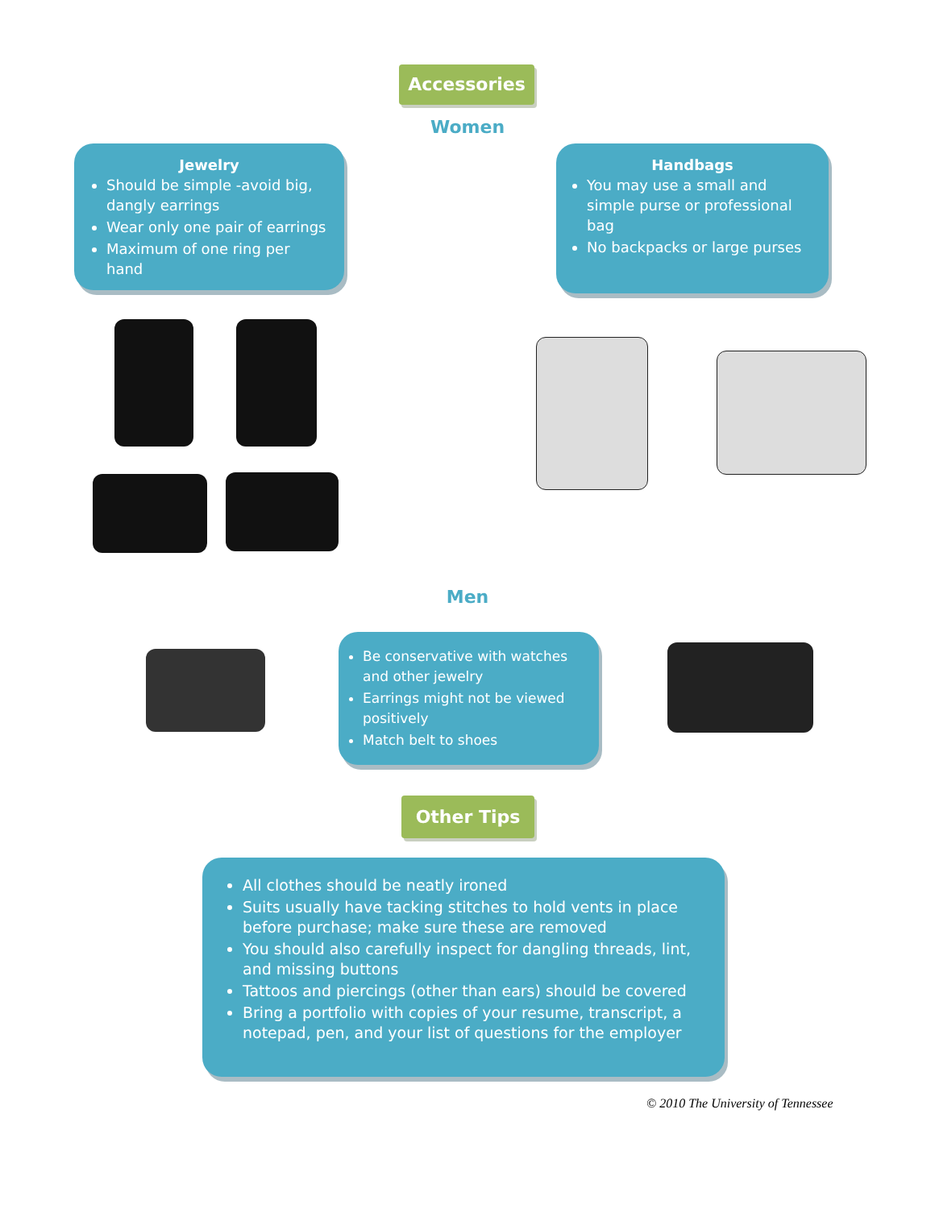Accessories
Women
Jewelry
Should be simple -avoid big, dangly earrings
Wear only one pair of earrings
Maximum of one ring per hand
Handbags
You may use a small and simple purse or professional bag
No backpacks or large purses
Men
Be conservative with watches and other jewelry
Earrings might not be viewed positively
Match belt to shoes
Other Tips
All clothes should be neatly ironed
Suits usually have tacking stitches to hold vents in place before purchase; make sure these are removed
You should also carefully inspect for dangling threads, lint, and missing buttons
Tattoos and piercings (other than ears) should be covered
Bring a portfolio with copies of your resume, transcript, a notepad, pen, and your list of questions for the employer
© 2010 The University of Tennessee